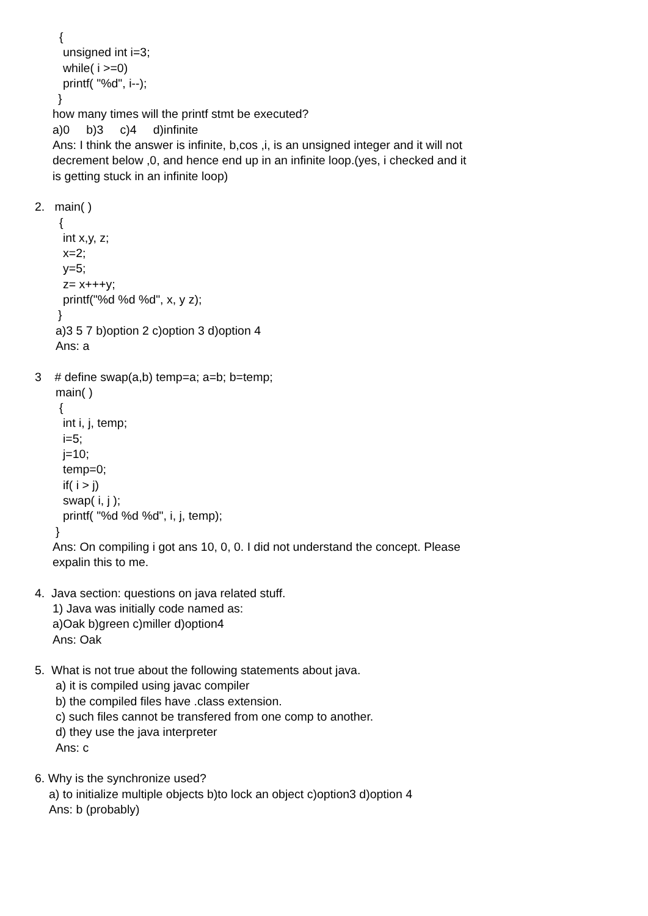{
unsigned int i=3;
while( i >=0)
printf( "%d", i--);
}
how many times will the printf stmt be executed?
a)0 b)3 c)4 d)infinite
Ans: I think the answer is infinite, b,cos ,i, is an unsigned integer and it will not
decrement below ,0, and hence end up in an infinite loop.(yes, i checked and it
is getting stuck in an infinite loop)
2. main( )
{
int x,y, z;
x=2;
y=5;
z= x+++y;
printf("%d %d %d", x, y z);
}
a)3 5 7 b)option 2 c)option 3 d)option 4
Ans: a
3 # define swap(a,b) temp=a; a=b; b=temp;
main( )
{
int i, j, temp;
i=5;
j=10;
temp=0;
if( i > j)
swap( i, j );
printf( "%d %d %d", i, j, temp);
}
Ans: On compiling i got ans 10, 0, 0. I did not understand the concept. Please
expalin this to me.
4. Java section: questions on java related stuff.
1) Java was initially code named as:
a)Oak b)green c)miller d)option4
Ans: Oak
5. What is not true about the following statements about java.
a) it is compiled using javac compiler
b) the compiled files have .class extension.
c) such files cannot be transfered from one comp to another.
d) they use the java interpreter
Ans: c
6. Why is the synchronize used?
a) to initialize multiple objects b)to lock an object c)option3 d)option 4
Ans: b (probably)